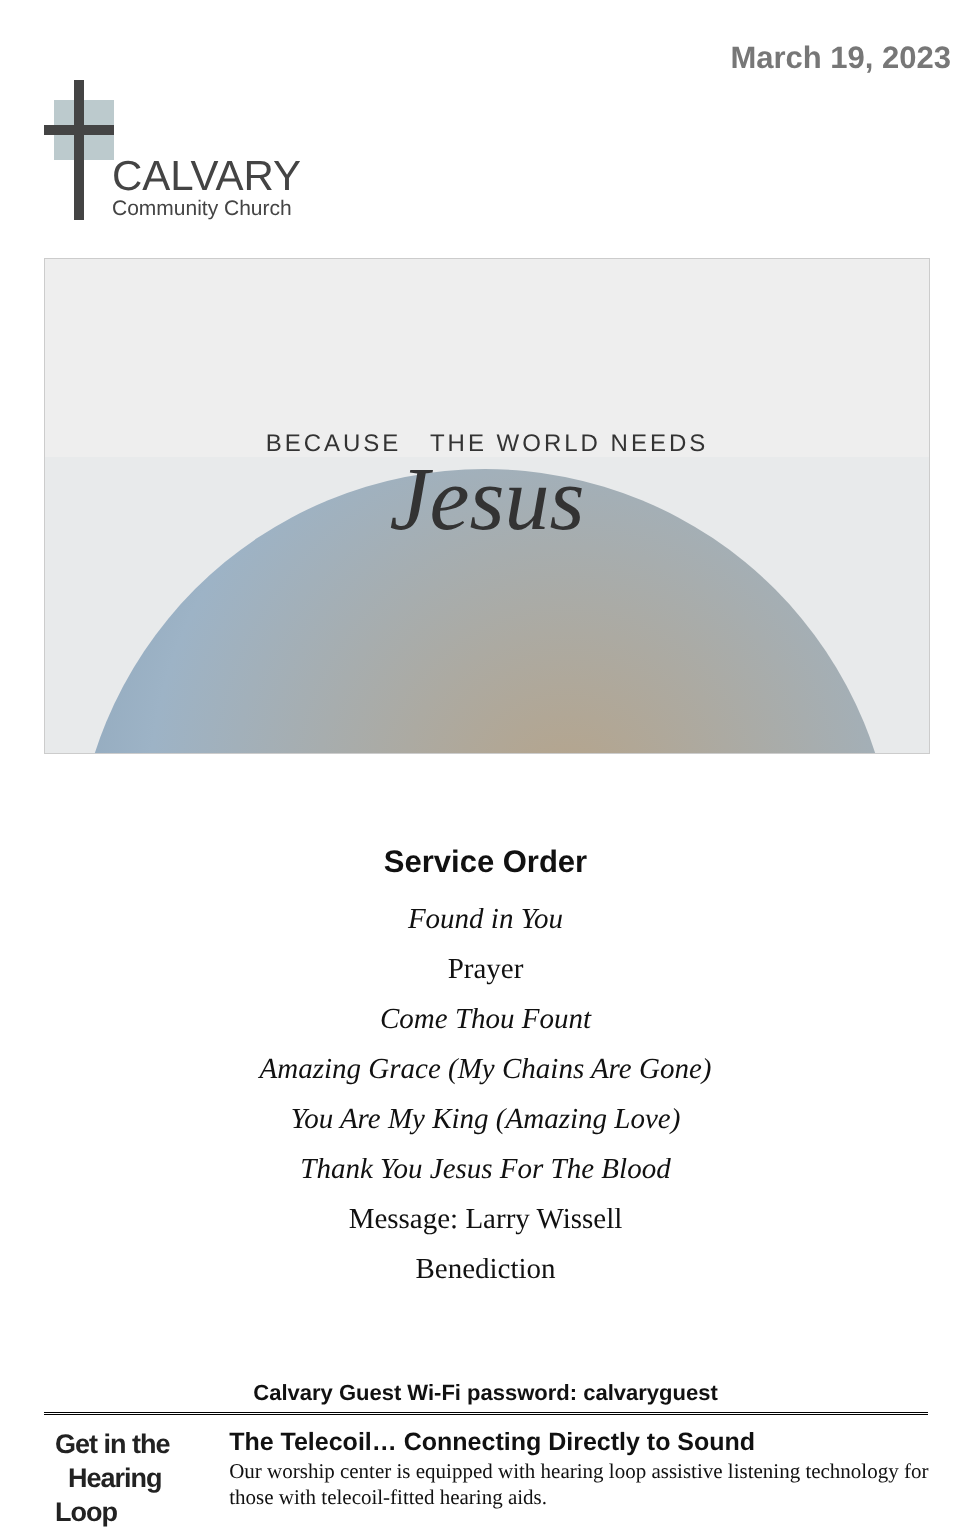CALVARY
Community Church
March 19, 2023
BECAUSE THE WORLD NEEDS
Jesus
Service Order
Found in You
Prayer
Come Thou Fount
Amazing Grace (My Chains Are Gone)
You Are My King (Amazing Love)
Thank You Jesus For The Blood
Message: Larry Wissell
Benediction
Calvary Guest Wi-Fi password: calvaryguest
Get in the
Hearing Loop
The Telecoil… Connecting Directly to Sound
Our worship center is equipped with hearing loop assistive listening technology for those with telecoil-fitted hearing aids.